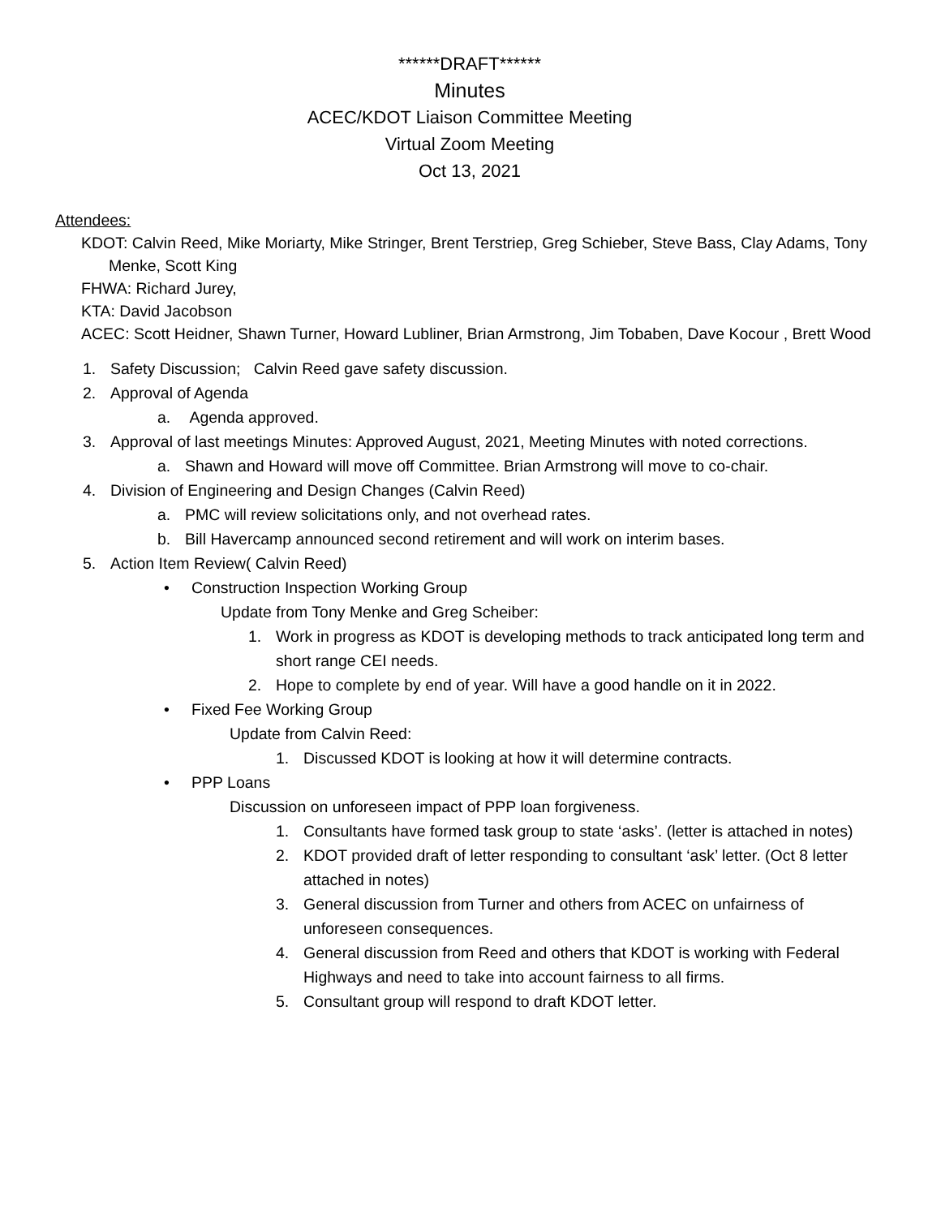******DRAFT******
Minutes
ACEC/KDOT Liaison Committee Meeting
Virtual Zoom Meeting
Oct 13, 2021
Attendees:
KDOT: Calvin Reed, Mike Moriarty, Mike Stringer, Brent Terstriep, Greg Schieber, Steve Bass, Clay Adams, Tony Menke, Scott King
FHWA: Richard Jurey,
KTA: David Jacobson
ACEC: Scott Heidner, Shawn Turner, Howard Lubliner, Brian Armstrong, Jim Tobaben, Dave Kocour , Brett Wood
1. Safety Discussion; Calvin Reed gave safety discussion.
2. Approval of Agenda
a. Agenda approved.
3. Approval of last meetings Minutes: Approved August, 2021, Meeting Minutes with noted corrections.
a. Shawn and Howard will move off Committee. Brian Armstrong will move to co-chair.
4. Division of Engineering and Design Changes (Calvin Reed)
a. PMC will review solicitations only, and not overhead rates.
b. Bill Havercamp announced second retirement and will work on interim bases.
5. Action Item Review( Calvin Reed)
• Construction Inspection Working Group
Update from Tony Menke and Greg Scheiber:
1. Work in progress as KDOT is developing methods to track anticipated long term and short range CEI needs.
2. Hope to complete by end of year. Will have a good handle on it in 2022.
• Fixed Fee Working Group
Update from Calvin Reed:
1. Discussed KDOT is looking at how it will determine contracts.
• PPP Loans
Discussion on unforeseen impact of PPP loan forgiveness.
1. Consultants have formed task group to state ‘asks’. (letter is attached in notes)
2. KDOT provided draft of letter responding to consultant ‘ask’ letter. (Oct 8 letter attached in notes)
3. General discussion from Turner and others from ACEC on unfairness of unforeseen consequences.
4. General discussion from Reed and others that KDOT is working with Federal Highways and need to take into account fairness to all firms.
5. Consultant group will respond to draft KDOT letter.